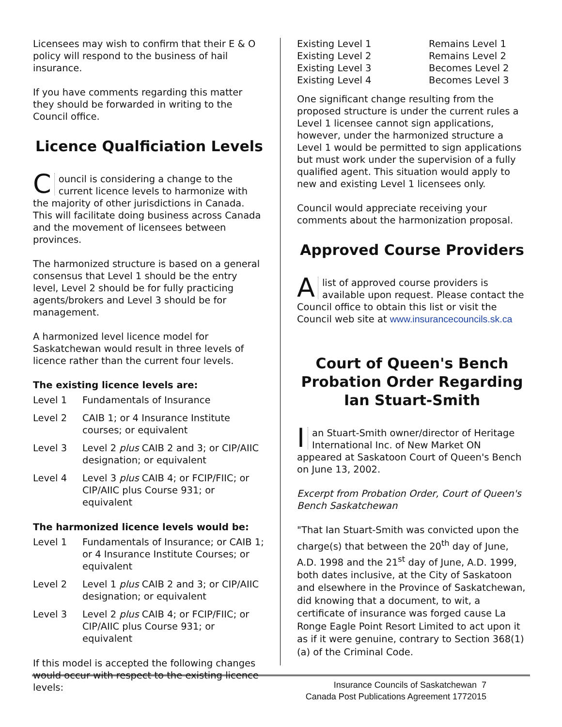Licensees may wish to confirm that their E & O policy will respond to the business of hail insurance.
If you have comments regarding this matter they should be forwarded in writing to the Council office.
Licence Qualficiation Levels
Council is considering a change to the current licence levels to harmonize with the majority of other jurisdictions in Canada. This will facilitate doing business across Canada and the movement of licensees between provinces.
The harmonized structure is based on a general consensus that Level 1 should be the entry level, Level 2 should be for fully practicing agents/brokers and Level 3 should be for management.
A harmonized level licence model for Saskatchewan would result in three levels of licence rather than the current four levels.
The existing licence levels are:
| Level 1 | Fundamentals of Insurance |
| Level 2 | CAIB 1; or 4 Insurance Institute courses; or equivalent |
| Level 3 | Level 2 plus CAIB 2 and 3; or CIP/AIIC designation; or equivalent |
| Level 4 | Level 3 plus CAIB 4; or FCIP/FIIC; or CIP/AIIC plus Course 931; or equivalent |
The harmonized licence levels would be:
| Level 1 | Fundamentals of Insurance; or CAIB 1; or 4 Insurance Institute Courses; or equivalent |
| Level 2 | Level 1 plus CAIB 2 and 3; or CIP/AIIC designation; or equivalent |
| Level 3 | Level 2 plus CAIB 4; or FCIP/FIIC; or CIP/AIIC plus Course 931; or equivalent |
If this model is accepted the following changes would occur with respect to the existing licence levels:
| Existing Level 1 | Remains Level 1 |
| Existing Level 2 | Remains Level 2 |
| Existing Level 3 | Becomes Level 2 |
| Existing Level 4 | Becomes Level 3 |
One significant change resulting from the proposed structure is under the current rules a Level 1 licensee cannot sign applications, however, under the harmonized structure a Level 1 would be permitted to sign applications but must work under the supervision of a fully qualified agent. This situation would apply to new and existing Level 1 licensees only.
Council would appreciate receiving your comments about the harmonization proposal.
Approved Course Providers
Alist of approved course providers is available upon request. Please contact the Council office to obtain this list or visit the Council web site at www.insurancecouncils.sk.ca
Court of Queen's Bench Probation Order Regarding Ian Stuart-Smith
Ian Stuart-Smith owner/director of Heritage International Inc. of New Market ON appeared at Saskatoon Court of Queen's Bench on June 13, 2002.
Excerpt from Probation Order, Court of Queen's Bench Saskatchewan
"That Ian Stuart-Smith was convicted upon the charge(s) that between the 20<sup>th</sup> day of June, A.D. 1998 and the 21<sup>st</sup> day of June, A.D. 1999, both dates inclusive, at the City of Saskatoon and elsewhere in the Province of Saskatchewan, did knowing that a document, to wit, a certificate of insurance was forged cause La Ronge Eagle Point Resort Limited to act upon it as if it were genuine, contrary to Section 368(1)(a) of the Criminal Code.
Insurance Councils of Saskatchewan 7
Canada Post Publications Agreement 1772015